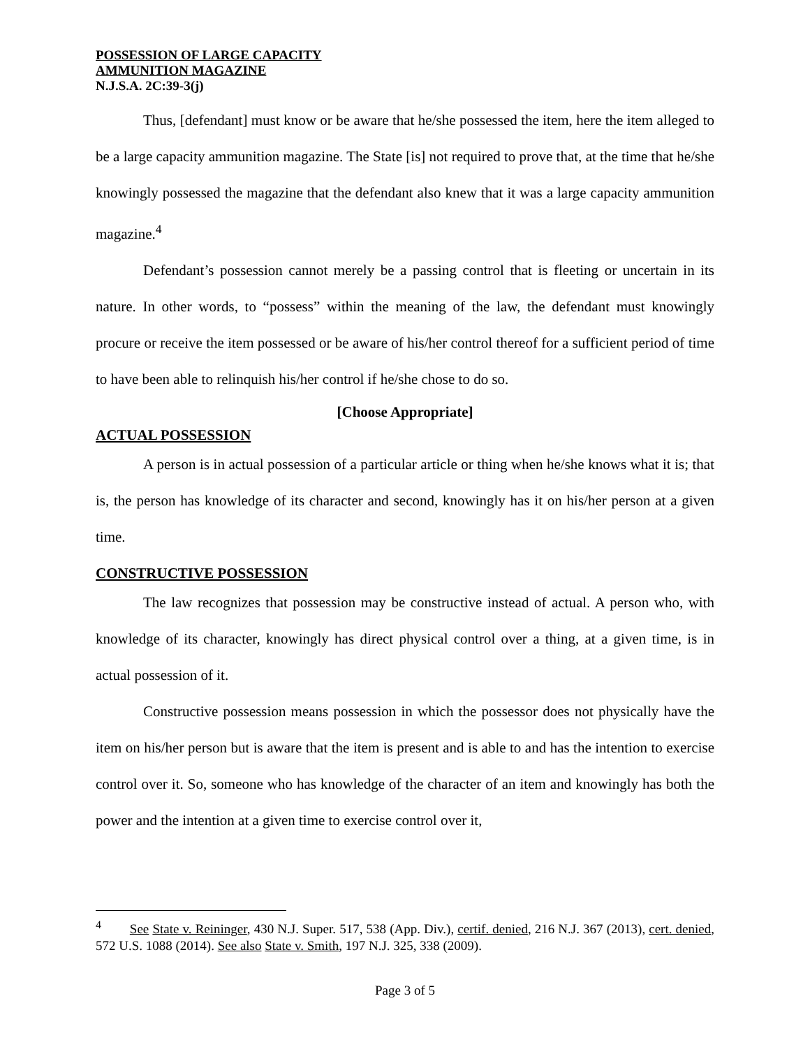POSSESSION OF LARGE CAPACITY
AMMUNITION MAGAZINE
N.J.S.A. 2C:39-3(j)
Thus, [defendant] must know or be aware that he/she possessed the item, here the item alleged to be a large capacity ammunition magazine. The State [is] not required to prove that, at the time that he/she knowingly possessed the magazine that the defendant also knew that it was a large capacity ammunition magazine.<sup>4</sup>
Defendant’s possession cannot merely be a passing control that is fleeting or uncertain in its nature. In other words, to “possess” within the meaning of the law, the defendant must knowingly procure or receive the item possessed or be aware of his/her control thereof for a sufficient period of time to have been able to relinquish his/her control if he/she chose to do so.
[Choose Appropriate]
ACTUAL POSSESSION
A person is in actual possession of a particular article or thing when he/she knows what it is; that is, the person has knowledge of its character and second, knowingly has it on his/her person at a given time.
CONSTRUCTIVE POSSESSION
The law recognizes that possession may be constructive instead of actual. A person who, with knowledge of its character, knowingly has direct physical control over a thing, at a given time, is in actual possession of it.
Constructive possession means possession in which the possessor does not physically have the item on his/her person but is aware that the item is present and is able to and has the intention to exercise control over it. So, someone who has knowledge of the character of an item and knowingly has both the power and the intention at a given time to exercise control over it,
<sup>4</sup> See State v. Reininger, 430 N.J. Super. 517, 538 (App. Div.), certif. denied, 216 N.J. 367 (2013), cert. denied, 572 U.S. 1088 (2014). See also State v. Smith, 197 N.J. 325, 338 (2009).
Page 3 of 5